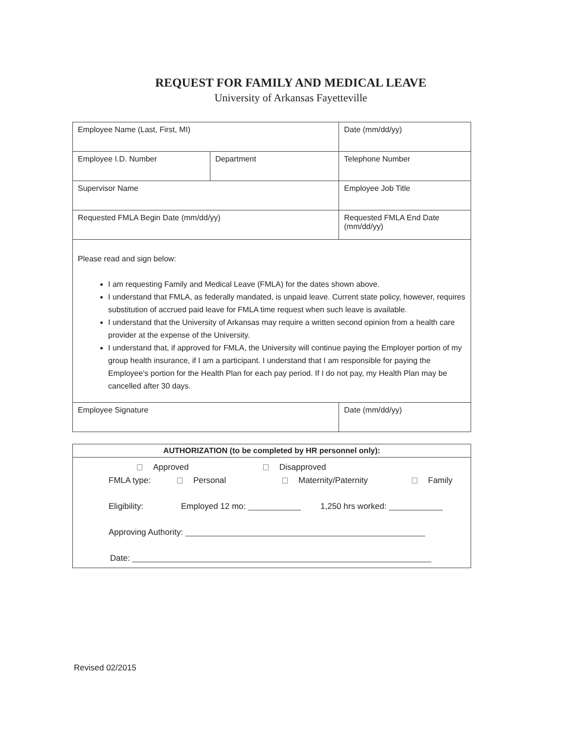REQUEST FOR FAMILY AND MEDICAL LEAVE
University of Arkansas Fayetteville
| Employee Name (Last, First, MI) | | | Date (mm/dd/yy) |
| Employee I.D. Number | Department | | Telephone Number |
| Supervisor Name | | | Employee Job Title |
| Requested FMLA Begin Date (mm/dd/yy) | | Requested FMLA End Date (mm/dd/yy) | |
| Please read and sign below: I am requesting Family and Medical Leave (FMLA) for the dates shown above. I understand that FMLA, as federally mandated, is unpaid leave. Current state policy, however, requires substitution of accrued paid leave for FMLA time request when such leave is available. I understand that the University of Arkansas may require a written second opinion from a health care provider at the expense of the University. I understand that, if approved for FMLA, the University will continue paying the Employer portion of my group health insurance, if I am a participant. I understand that I am responsible for paying the Employee's portion for the Health Plan for each pay period. If I do not pay, my Health Plan may be cancelled after 30 days. | | | |
| Employee Signature | | | Date (mm/dd/yy) |
| AUTHORIZATION (to be completed by HR personnel only): |
| --- |
| Approved Disapproved FMLA type: Personal Maternity/Paternity Family Eligibility: Employed 12 mo: 1,250 hrs worked: Approving Authority: Date: |
Revised 02/2015